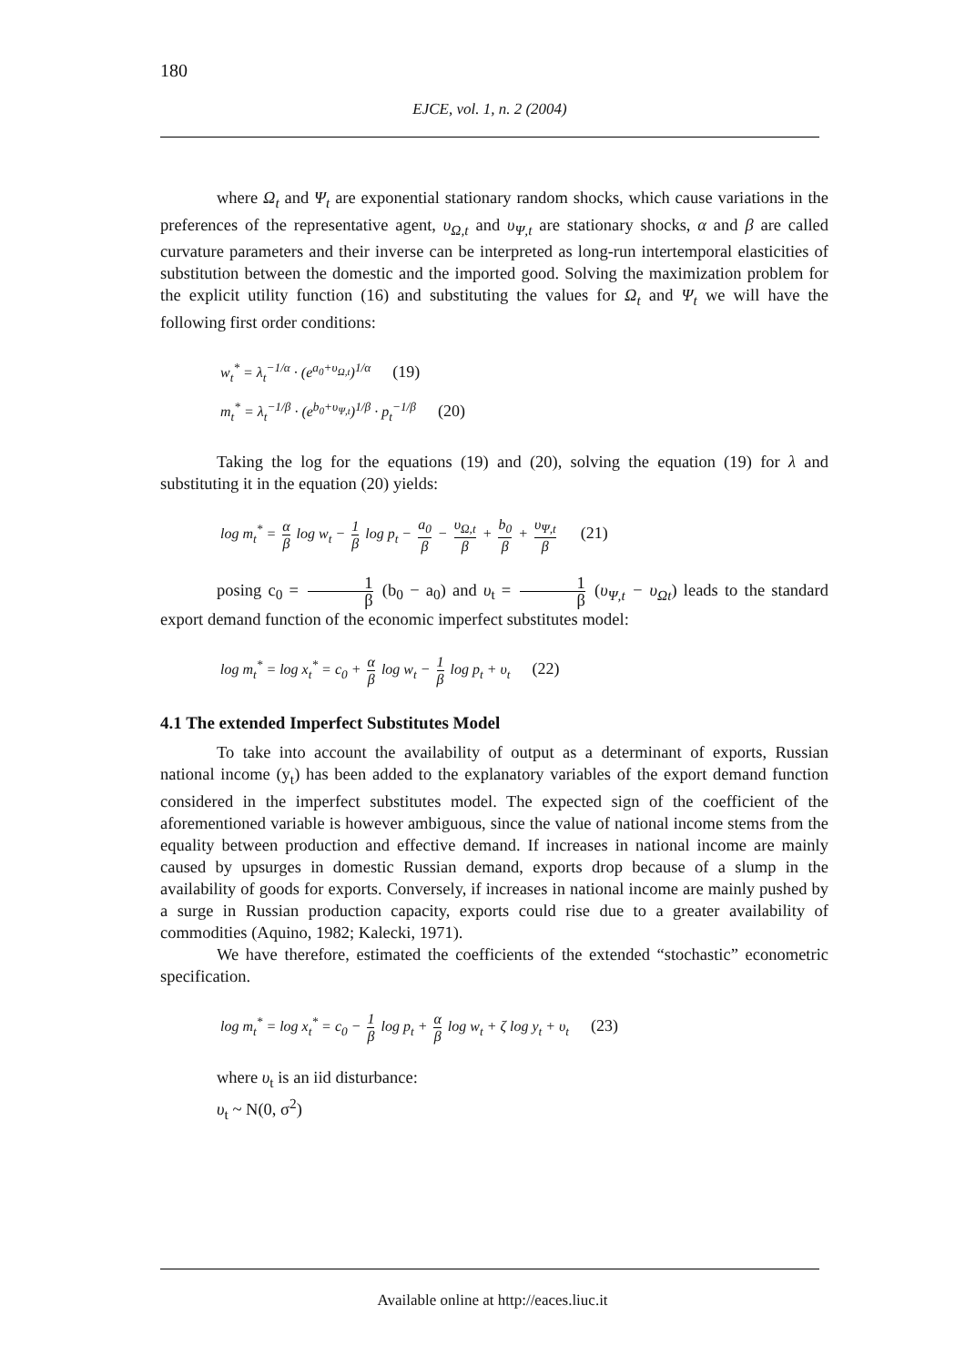180
EJCE, vol. 1, n. 2 (2004)
where Ω<sub>t</sub> and Ψ<sub>t</sub> are exponential stationary random shocks, which cause variations in the preferences of the representative agent, υ<sub>Ω,t</sub> and υ<sub>Ψ,t</sub> are stationary shocks, α and β are called curvature parameters and their inverse can be interpreted as long-run intertemporal elasticities of substitution between the domestic and the imported good. Solving the maximization problem for the explicit utility function (16) and substituting the values for Ω<sub>t</sub> and Ψ<sub>t</sub> we will have the following first order conditions:
w<sub>t</sub><sup>*</sup> = λ<sub>t</sub><sup>−1/α</sup> · (e<sup>a<sub>0</sub>+υ<sub>Ω,t</sub></sup>)<sup>1/α</sup> (19)
m<sub>t</sub><sup>*</sup> = λ<sub>t</sub><sup>−1/β</sup> · (e<sup>b<sub>0</sub>+υ<sub>Ψ,t</sub></sup>)<sup>1/β</sup> · p<sub>t</sub><sup>−1/β</sup> (20)
Taking the log for the equations (19) and (20), solving the equation (19) for λ and substituting it in the equation (20) yields:
log m<sub>t</sub><sup>*</sup> = α β log w<sub>t</sub> − 1 β log p<sub>t</sub> − a<sub>0</sub> β − υ<sub>Ω,t</sub> β + b<sub>0</sub> β + υ<sub>Ψ,t</sub> β (21)
posing c<sub>0</sub> = 1 β (b<sub>0</sub> − a<sub>0</sub>) and υ<sub>t</sub> = 1 β (υ<sub>Ψ,t</sub> − υ<sub>Ωt</sub>) leads to the standard export demand function of the economic imperfect substitutes model:
log m<sub>t</sub><sup>*</sup> = log x<sub>t</sub><sup>*</sup> = c<sub>0</sub> + α β log w<sub>t</sub> − 1 β log p<sub>t</sub> + υ<sub>t</sub> (22)
4.1 The extended Imperfect Substitutes Model
To take into account the availability of output as a determinant of exports, Russian national income (y<sub>t</sub>) has been added to the explanatory variables of the export demand function considered in the imperfect substitutes model. The expected sign of the coefficient of the aforementioned variable is however ambiguous, since the value of national income stems from the equality between production and effective demand. If increases in national income are mainly caused by upsurges in domestic Russian demand, exports drop because of a slump in the availability of goods for exports. Conversely, if increases in national income are mainly pushed by a surge in Russian production capacity, exports could rise due to a greater availability of commodities (Aquino, 1982; Kalecki, 1971).
We have therefore, estimated the coefficients of the extended “stochastic” econometric specification.
log m<sub>t</sub><sup>*</sup> = log x<sub>t</sub><sup>*</sup> = c<sub>0</sub> − 1 β log p<sub>t</sub> + α β log w<sub>t</sub> + ζ log y<sub>t</sub> + υ<sub>t</sub> (23)
where υ<sub>t</sub> is an iid disturbance:
υ<sub>t</sub> ~ N(0, σ<sup>2</sup>)
Available online at http://eaces.liuc.it